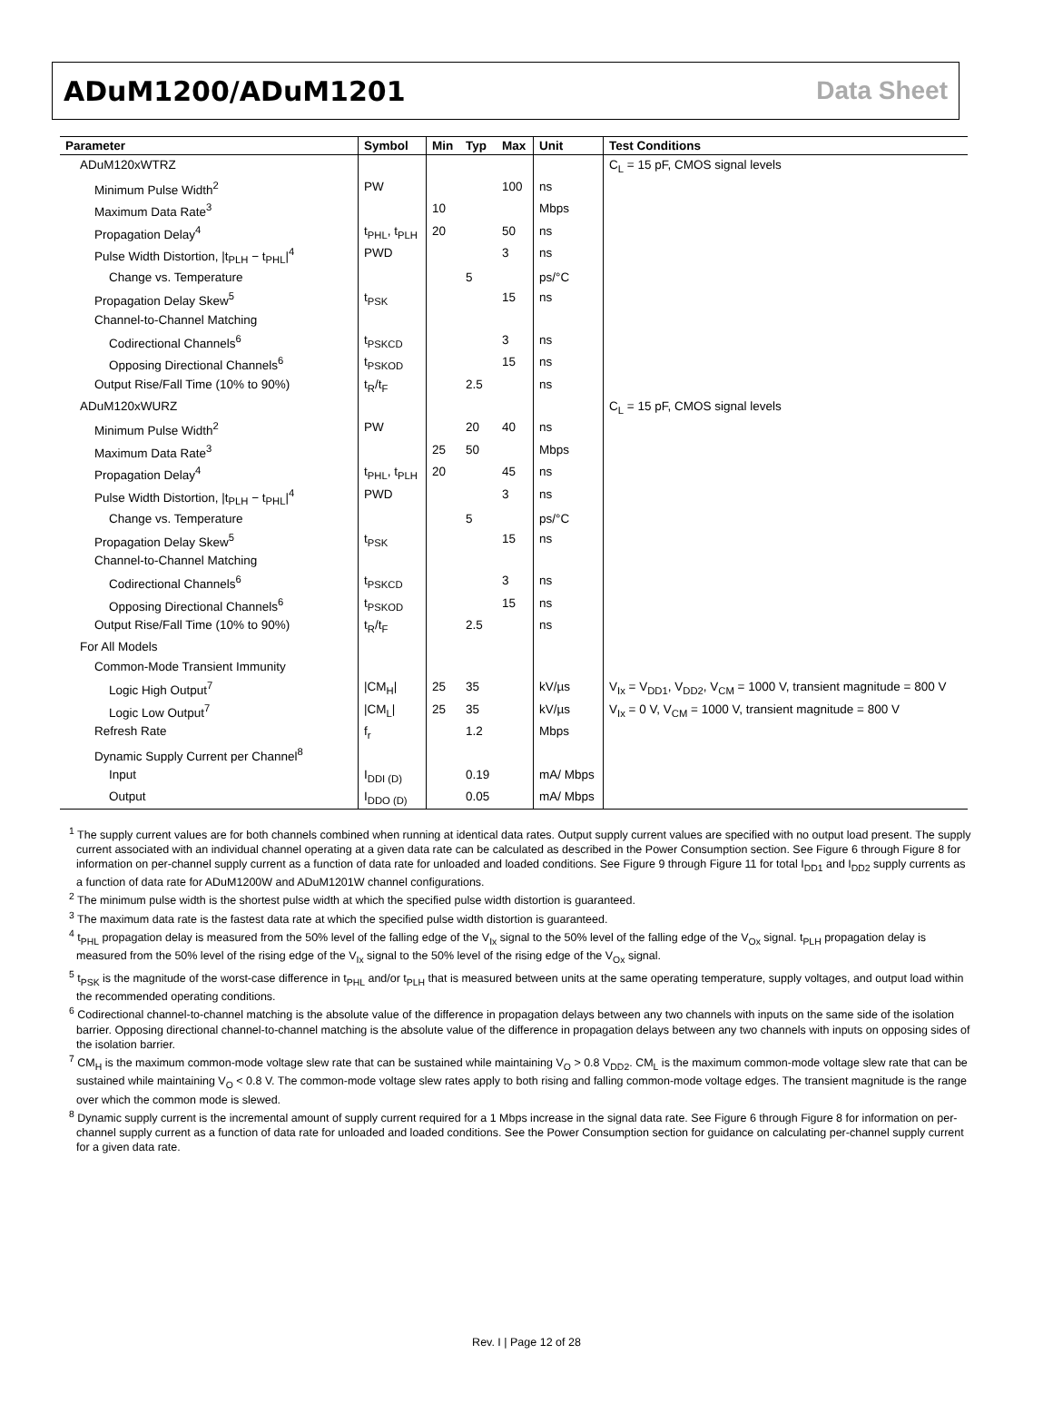ADuM1200/ADuM1201 Data Sheet
| Parameter | Symbol | Min | Typ | Max | Unit | Test Conditions |
| --- | --- | --- | --- | --- | --- | --- |
| ADuM120xWTRZ | | | | | | C<sub>L</sub> = 15 pF, CMOS signal levels |
| Minimum Pulse Width<sup>2</sup> | PW | | | 100 | ns | |
| Maximum Data Rate<sup>3</sup> | | 10 | | | Mbps | |
| Propagation Delay<sup>4</sup> | t<sub>PHL</sub>, t<sub>PLH</sub> | 20 | | 50 | ns | |
| Pulse Width Distortion, /t<sub>PLH</sub> − t<sub>PHL</sub>/<sup>4</sup> | PWD | | | 3 | ns | |
| Change vs. Temperature | | | 5 | | ps/°C | |
| Propagation Delay Skew<sup>5</sup> | t<sub>PSK</sub> | | | 15 | ns | |
| Channel-to-Channel Matching | | | | | | |
| Codirectional Channels<sup>6</sup> | t<sub>PSKCD</sub> | | | 3 | ns | |
| Opposing Directional Channels<sup>6</sup> | t<sub>PSKOD</sub> | | | 15 | ns | |
| Output Rise/Fall Time (10% to 90%) | t<sub>R</sub>/t<sub>F</sub> | | 2.5 | | ns | |
| ADuM120xWURZ | | | | | | C<sub>L</sub> = 15 pF, CMOS signal levels |
| Minimum Pulse Width<sup>2</sup> | PW | | 20 | 40 | ns | |
| Maximum Data Rate<sup>3</sup> | | 25 | 50 | | Mbps | |
| Propagation Delay<sup>4</sup> | t<sub>PHL</sub>, t<sub>PLH</sub> | 20 | | 45 | ns | |
| Pulse Width Distortion, /t<sub>PLH</sub> − t<sub>PHL</sub>/<sup>4</sup> | PWD | | | 3 | ns | |
| Change vs. Temperature | | | 5 | | ps/°C | |
| Propagation Delay Skew<sup>5</sup> | t<sub>PSK</sub> | | | 15 | ns | |
| Channel-to-Channel Matching | | | | | | |
| Codirectional Channels<sup>6</sup> | t<sub>PSKCD</sub> | | | 3 | ns | |
| Opposing Directional Channels<sup>6</sup> | t<sub>PSKOD</sub> | | | 15 | ns | |
| Output Rise/Fall Time (10% to 90%) | t<sub>R</sub>/t<sub>F</sub> | | 2.5 | | ns | |
| For All Models | | | | | | |
| Common-Mode Transient Immunity | | | | | | |
| Logic High Output<sup>7</sup> | /CM<sub>H</sub>/ | 25 | 35 | | kV/µs | V<sub>Ix</sub> = V<sub>DD1</sub>, V<sub>DD2</sub>, V<sub>CM</sub> = 1000 V, transient magnitude = 800 V |
| Logic Low Output<sup>7</sup> | /CM<sub>L</sub>/ | 25 | 35 | | kV/µs | V<sub>Ix</sub> = 0 V, V<sub>CM</sub> = 1000 V, transient magnitude = 800 V |
| Refresh Rate | f<sub>r</sub> | | 1.2 | | Mbps | |
| Dynamic Supply Current per Channel<sup>8</sup> | | | | | | |
| Input | I<sub>DDI (D)</sub> | | 0.19 | | mA/ Mbps | |
| Output | I<sub>DDO (D)</sub> | | 0.05 | | mA/ Mbps | |
<sup>1</sup> The supply current values are for both channels combined when running at identical data rates. Output supply current values are specified with no output load present. The supply current associated with an individual channel operating at a given data rate can be calculated as described in the Power Consumption section. See Figure 6 through Figure 8 for information on per-channel supply current as a function of data rate for unloaded and loaded conditions. See Figure 9 through Figure 11 for total I<sub>DD1</sub> and I<sub>DD2</sub> supply currents as a function of data rate for ADuM1200W and ADuM1201W channel configurations.
<sup>2</sup> The minimum pulse width is the shortest pulse width at which the specified pulse width distortion is guaranteed.
<sup>3</sup> The maximum data rate is the fastest data rate at which the specified pulse width distortion is guaranteed.
<sup>4</sup> t<sub>PHL</sub> propagation delay is measured from the 50% level of the falling edge of the V<sub>Ix</sub> signal to the 50% level of the falling edge of the V<sub>Ox</sub> signal. t<sub>PLH</sub> propagation delay is measured from the 50% level of the rising edge of the V<sub>Ix</sub> signal to the 50% level of the rising edge of the V<sub>Ox</sub> signal.
<sup>5</sup> t<sub>PSK</sub> is the magnitude of the worst-case difference in t<sub>PHL</sub> and/or t<sub>PLH</sub> that is measured between units at the same operating temperature, supply voltages, and output load within the recommended operating conditions.
<sup>6</sup> Codirectional channel-to-channel matching is the absolute value of the difference in propagation delays between any two channels with inputs on the same side of the isolation barrier. Opposing directional channel-to-channel matching is the absolute value of the difference in propagation delays between any two channels with inputs on opposing sides of the isolation barrier.
<sup>7</sup> CM<sub>H</sub> is the maximum common-mode voltage slew rate that can be sustained while maintaining V<sub>O</sub> > 0.8 V<sub>DD2</sub>. CM<sub>L</sub> is the maximum common-mode voltage slew rate that can be sustained while maintaining V<sub>O</sub> < 0.8 V. The common-mode voltage slew rates apply to both rising and falling common-mode voltage edges. The transient magnitude is the range over which the common mode is slewed.
<sup>8</sup> Dynamic supply current is the incremental amount of supply current required for a 1 Mbps increase in the signal data rate. See Figure 6 through Figure 8 for information on per-channel supply current as a function of data rate for unloaded and loaded conditions. See the Power Consumption section for guidance on calculating per-channel supply current for a given data rate.
Rev. I | Page 12 of 28